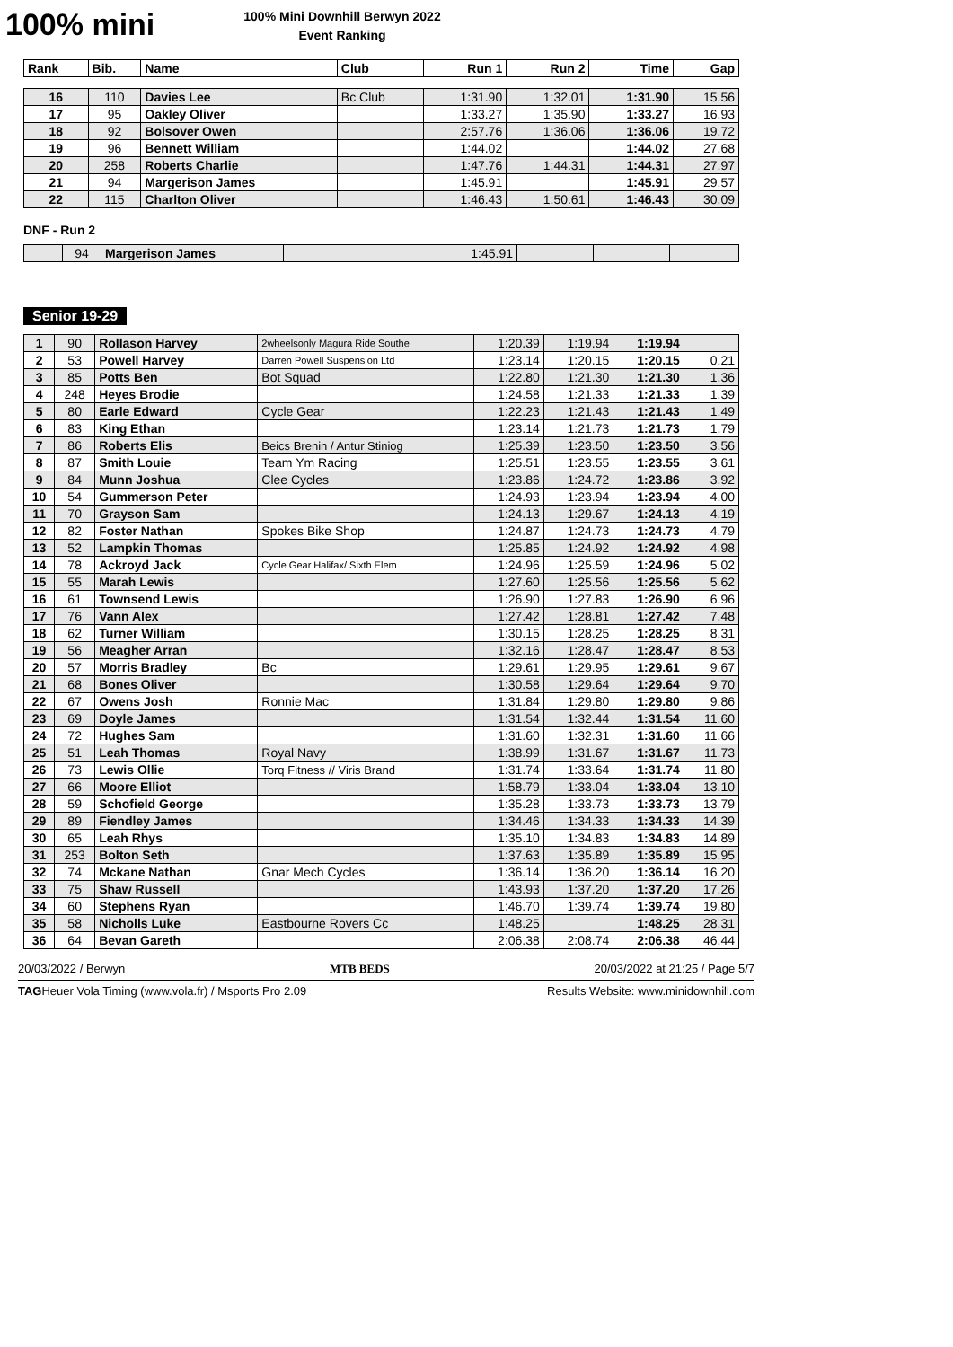100% mini
100% Mini Downhill Berwyn 2022
Event Ranking
| Rank | Bib. | Name | Club | Run 1 | Run 2 | Time | Gap |
| --- | --- | --- | --- | --- | --- | --- | --- |
| 16 | 110 | Davies Lee | Bc Club | 1:31.90 | 1:32.01 | 1:31.90 | 15.56 |
| 17 | 95 | Oakley Oliver | | 1:33.27 | 1:35.90 | 1:33.27 | 16.93 |
| 18 | 92 | Bolsover Owen | | 2:57.76 | 1:36.06 | 1:36.06 | 19.72 |
| 19 | 96 | Bennett William | | 1:44.02 | | 1:44.02 | 27.68 |
| 20 | 258 | Roberts Charlie | | 1:47.76 | 1:44.31 | 1:44.31 | 27.97 |
| 21 | 94 | Margerison James | | 1:45.91 | | 1:45.91 | 29.57 |
| 22 | 115 | Charlton Oliver | | 1:46.43 | 1:50.61 | 1:46.43 | 30.09 |
DNF - Run 2
| | 94 | Margerison James | | 1:45.91 | | | |
Senior 19-29
| 1 | 90 | Rollason Harvey | 2wheelsonly Magura Ride Southe | 1:20.39 | 1:19.94 | 1:19.94 | |
| 2 | 53 | Powell Harvey | Darren Powell Suspension Ltd | 1:23.14 | 1:20.15 | 1:20.15 | 0.21 |
| 3 | 85 | Potts Ben | Bot Squad | 1:22.80 | 1:21.30 | 1:21.30 | 1.36 |
| 4 | 248 | Heyes Brodie | | 1:24.58 | 1:21.33 | 1:21.33 | 1.39 |
| 5 | 80 | Earle Edward | Cycle Gear | 1:22.23 | 1:21.43 | 1:21.43 | 1.49 |
| 6 | 83 | King Ethan | | 1:23.14 | 1:21.73 | 1:21.73 | 1.79 |
| 7 | 86 | Roberts Elis | Beics Brenin / Antur Stiniog | 1:25.39 | 1:23.50 | 1:23.50 | 3.56 |
| 8 | 87 | Smith Louie | Team Ym Racing | 1:25.51 | 1:23.55 | 1:23.55 | 3.61 |
| 9 | 84 | Munn Joshua | Clee Cycles | 1:23.86 | 1:24.72 | 1:23.86 | 3.92 |
| 10 | 54 | Gummerson Peter | | 1:24.93 | 1:23.94 | 1:23.94 | 4.00 |
| 11 | 70 | Grayson Sam | | 1:24.13 | 1:29.67 | 1:24.13 | 4.19 |
| 12 | 82 | Foster Nathan | Spokes Bike Shop | 1:24.87 | 1:24.73 | 1:24.73 | 4.79 |
| 13 | 52 | Lampkin Thomas | | 1:25.85 | 1:24.92 | 1:24.92 | 4.98 |
| 14 | 78 | Ackroyd Jack | Cycle Gear Halifax/ Sixth Elem | 1:24.96 | 1:25.59 | 1:24.96 | 5.02 |
| 15 | 55 | Marah Lewis | | 1:27.60 | 1:25.56 | 1:25.56 | 5.62 |
| 16 | 61 | Townsend Lewis | | 1:26.90 | 1:27.83 | 1:26.90 | 6.96 |
| 17 | 76 | Vann Alex | | 1:27.42 | 1:28.81 | 1:27.42 | 7.48 |
| 18 | 62 | Turner William | | 1:30.15 | 1:28.25 | 1:28.25 | 8.31 |
| 19 | 56 | Meagher Arran | | 1:32.16 | 1:28.47 | 1:28.47 | 8.53 |
| 20 | 57 | Morris Bradley | Bc | 1:29.61 | 1:29.95 | 1:29.61 | 9.67 |
| 21 | 68 | Bones Oliver | | 1:30.58 | 1:29.64 | 1:29.64 | 9.70 |
| 22 | 67 | Owens Josh | Ronnie Mac | 1:31.84 | 1:29.80 | 1:29.80 | 9.86 |
| 23 | 69 | Doyle James | | 1:31.54 | 1:32.44 | 1:31.54 | 11.60 |
| 24 | 72 | Hughes Sam | | 1:31.60 | 1:32.31 | 1:31.60 | 11.66 |
| 25 | 51 | Leah Thomas | Royal Navy | 1:38.99 | 1:31.67 | 1:31.67 | 11.73 |
| 26 | 73 | Lewis Ollie | Torq Fitness // Viris Brand | 1:31.74 | 1:33.64 | 1:31.74 | 11.80 |
| 27 | 66 | Moore Elliot | | 1:58.79 | 1:33.04 | 1:33.04 | 13.10 |
| 28 | 59 | Schofield George | | 1:35.28 | 1:33.73 | 1:33.73 | 13.79 |
| 29 | 89 | Fiendley James | | 1:34.46 | 1:34.33 | 1:34.33 | 14.39 |
| 30 | 65 | Leah Rhys | | 1:35.10 | 1:34.83 | 1:34.83 | 14.89 |
| 31 | 253 | Bolton Seth | | 1:37.63 | 1:35.89 | 1:35.89 | 15.95 |
| 32 | 74 | Mckane Nathan | Gnar Mech Cycles | 1:36.14 | 1:36.20 | 1:36.14 | 16.20 |
| 33 | 75 | Shaw Russell | | 1:43.93 | 1:37.20 | 1:37.20 | 17.26 |
| 34 | 60 | Stephens Ryan | | 1:46.70 | 1:39.74 | 1:39.74 | 19.80 |
| 35 | 58 | Nicholls Luke | Eastbourne Rovers Cc | 1:48.25 | | 1:48.25 | 28.31 |
| 36 | 64 | Bevan Gareth | | 2:06.38 | 2:08.74 | 2:06.38 | 46.44 |
20/03/2022 / Berwyn MTB BEDS 20/03/2022 at 21:25 / Page 5/7
TAGHeuer Vola Timing (www.vola.fr) / Msports Pro 2.09 Results Website: www.minidownhill.com